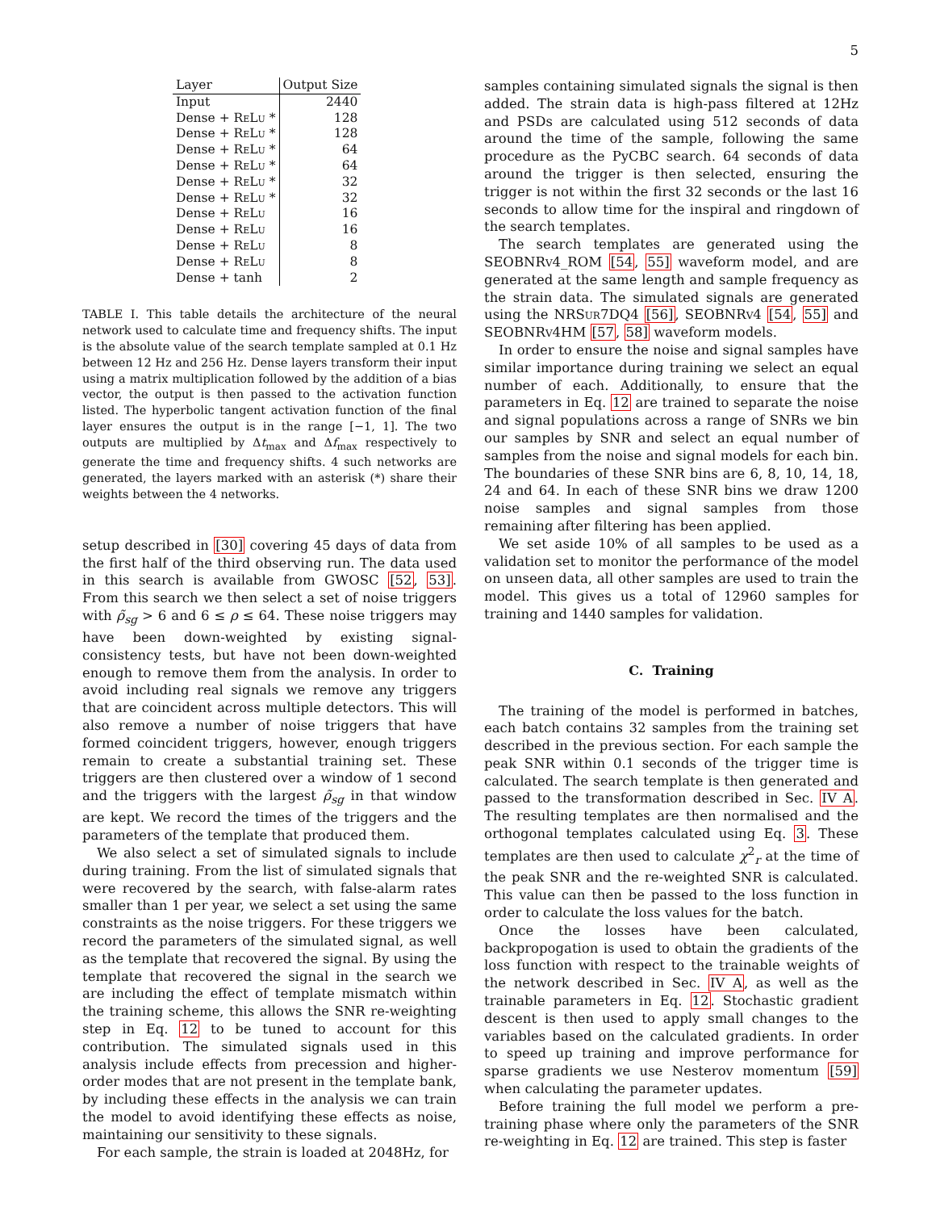5
| Layer | Output Size |
| --- | --- |
| Input | 2440 |
| Dense + ReLu * | 128 |
| Dense + ReLu * | 128 |
| Dense + ReLu * | 64 |
| Dense + ReLu * | 64 |
| Dense + ReLu * | 32 |
| Dense + ReLu * | 32 |
| Dense + ReLu | 16 |
| Dense + ReLu | 16 |
| Dense + ReLu | 8 |
| Dense + ReLu | 8 |
| Dense + tanh | 2 |
TABLE I. This table details the architecture of the neural network used to calculate time and frequency shifts. The input is the absolute value of the search template sampled at 0.1 Hz between 12 Hz and 256 Hz. Dense layers transform their input using a matrix multiplication followed by the addition of a bias vector, the output is then passed to the activation function listed. The hyperbolic tangent activation function of the final layer ensures the output is in the range [−1, 1]. The two outputs are multiplied by Δt<sub>max</sub> and Δf<sub>max</sub> respectively to generate the time and frequency shifts. 4 such networks are generated, the layers marked with an asterisk (*) share their weights between the 4 networks.
setup described in [30] covering 45 days of data from the first half of the third observing run. The data used in this search is available from GWOSC [52, 53]. From this search we then select a set of noise triggers with ρ̃<sub>sg</sub> > 6 and 6 ≤ ρ ≤ 64. These noise triggers may have been down-weighted by existing signal-consistency tests, but have not been down-weighted enough to remove them from the analysis. In order to avoid including real signals we remove any triggers that are coincident across multiple detectors. This will also remove a number of noise triggers that have formed coincident triggers, however, enough triggers remain to create a substantial training set. These triggers are then clustered over a window of 1 second and the triggers with the largest ρ̃<sub>sg</sub> in that window are kept. We record the times of the triggers and the parameters of the template that produced them.
We also select a set of simulated signals to include during training. From the list of simulated signals that were recovered by the search, with false-alarm rates smaller than 1 per year, we select a set using the same constraints as the noise triggers. For these triggers we record the parameters of the simulated signal, as well as the template that recovered the signal. By using the template that recovered the signal in the search we are including the effect of template mismatch within the training scheme, this allows the SNR re-weighting step in Eq. 12 to be tuned to account for this contribution. The simulated signals used in this analysis include effects from precession and higher-order modes that are not present in the template bank, by including these effects in the analysis we can train the model to avoid identifying these effects as noise, maintaining our sensitivity to these signals.
For each sample, the strain is loaded at 2048Hz, for
samples containing simulated signals the signal is then added. The strain data is high-pass filtered at 12Hz and PSDs are calculated using 512 seconds of data around the time of the sample, following the same procedure as the PyCBC search. 64 seconds of data around the trigger is then selected, ensuring the trigger is not within the first 32 seconds or the last 16 seconds to allow time for the inspiral and ringdown of the search templates.
The search templates are generated using the SEOBNRv4_ROM [54, 55] waveform model, and are generated at the same length and sample frequency as the strain data. The simulated signals are generated using the NRSur7DQ4 [56], SEOBNRv4 [54, 55] and SEOBNRv4HM [57, 58] waveform models.
In order to ensure the noise and signal samples have similar importance during training we select an equal number of each. Additionally, to ensure that the parameters in Eq. 12 are trained to separate the noise and signal populations across a range of SNRs we bin our samples by SNR and select an equal number of samples from the noise and signal models for each bin. The boundaries of these SNR bins are 6, 8, 10, 14, 18, 24 and 64. In each of these SNR bins we draw 1200 noise samples and signal samples from those remaining after filtering has been applied.
We set aside 10% of all samples to be used as a validation set to monitor the performance of the model on unseen data, all other samples are used to train the model. This gives us a total of 12960 samples for training and 1440 samples for validation.
C. Training
The training of the model is performed in batches, each batch contains 32 samples from the training set described in the previous section. For each sample the peak SNR within 0.1 seconds of the trigger time is calculated. The search template is then generated and passed to the transformation described in Sec. IV A. The resulting templates are then normalised and the orthogonal templates calculated using Eq. 3. These templates are then used to calculate χ<sup>2</sup><sub>r</sub> at the time of the peak SNR and the re-weighted SNR is calculated. This value can then be passed to the loss function in order to calculate the loss values for the batch.
Once the losses have been calculated, backpropogation is used to obtain the gradients of the loss function with respect to the trainable weights of the network described in Sec. IV A, as well as the trainable parameters in Eq. 12. Stochastic gradient descent is then used to apply small changes to the variables based on the calculated gradients. In order to speed up training and improve performance for sparse gradients we use Nesterov momentum [59] when calculating the parameter updates.
Before training the full model we perform a pre-training phase where only the parameters of the SNR re-weighting in Eq. 12 are trained. This step is faster